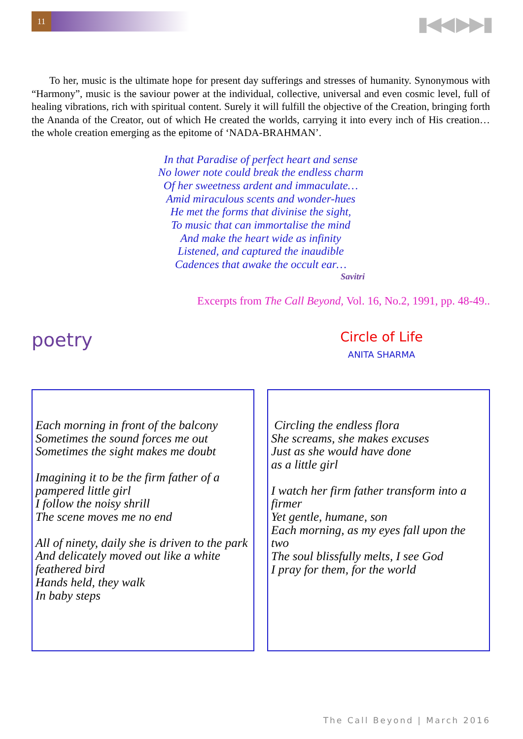11 ▮◀◀ ▶▶▮
To her, music is the ultimate hope for present day sufferings and stresses of humanity. Synonymous with “Harmony”, music is the saviour power at the individual, collective, universal and even cosmic level, full of healing vibrations, rich with spiritual content. Surely it will fulfill the objective of the Creation, bringing forth the Ananda of the Creator, out of which He created the worlds, carrying it into every inch of His creation… the whole creation emerging as the epitome of ‘NADA-BRAHMAN’.
In that Paradise of perfect heart and sense
No lower note could break the endless charm
Of her sweetness ardent and immaculate…
Amid miraculous scents and wonder-hues
He met the forms that divinise the sight,
To music that can immortalise the mind
And make the heart wide as infinity
Listened, and captured the inaudible
Cadences that awake the occult ear…
Savitri
Excerpts from The Call Beyond, Vol. 16, No.2, 1991, pp. 48-49..
poetry
Circle of Life
ANITA SHARMA
Each morning in front of the balcony
Sometimes the sound forces me out
Sometimes the sight makes me doubt
Imagining it to be the firm father of a pampered little girl
I follow the noisy shrill
The scene moves me no end
All of ninety, daily she is driven to the park
And delicately moved out like a white feathered bird
Hands held, they walk
In baby steps
Circling the endless flora
She screams, she makes excuses
Just as she would have done
as a little girl
I watch her firm father transform into a firmer
Yet gentle, humane, son
Each morning, as my eyes fall upon the two
The soul blissfully melts, I see God
I pray for them, for the world
The Call Beyond | March 2016